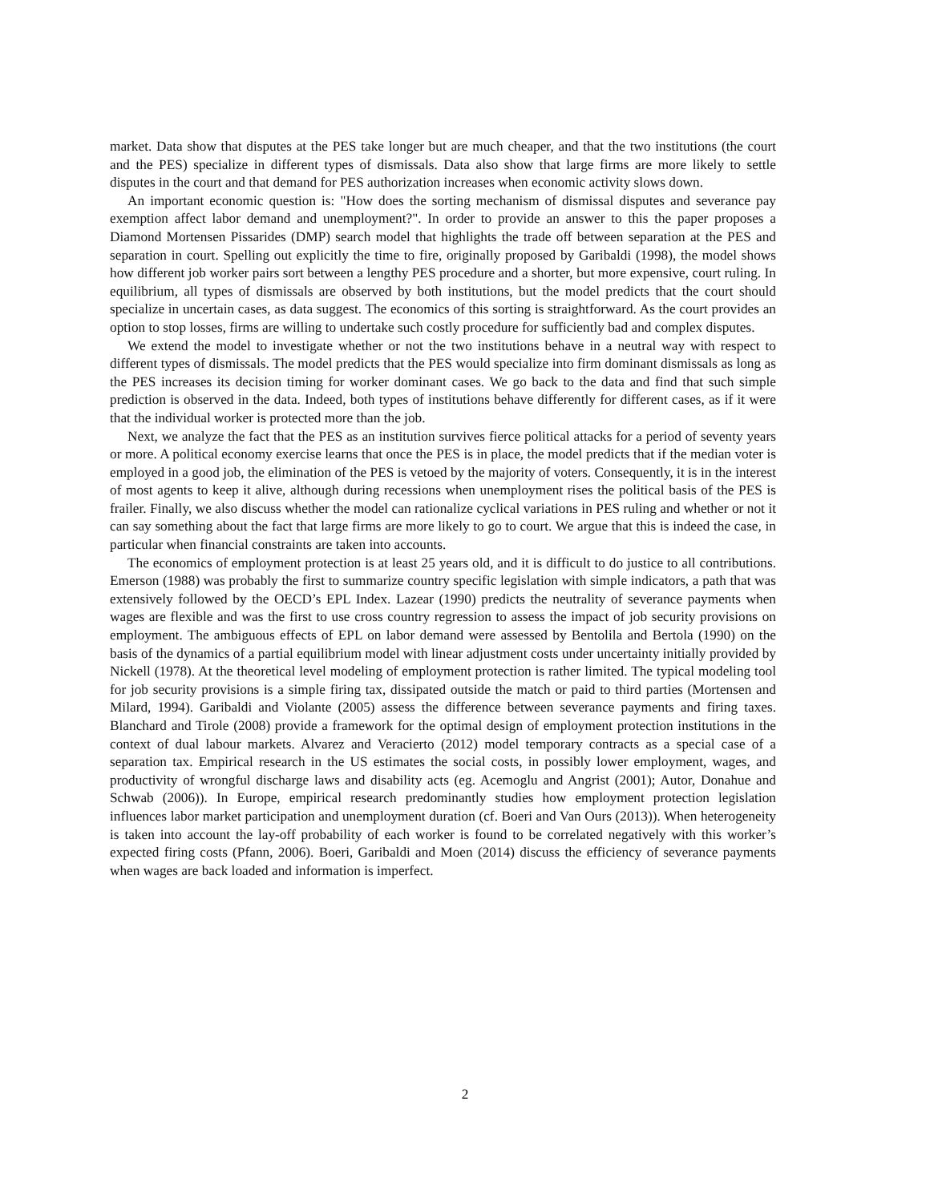market. Data show that disputes at the PES take longer but are much cheaper, and that the two institutions (the court and the PES) specialize in different types of dismissals. Data also show that large firms are more likely to settle disputes in the court and that demand for PES authorization increases when economic activity slows down.
An important economic question is: "How does the sorting mechanism of dismissal disputes and severance pay exemption affect labor demand and unemployment?". In order to provide an answer to this the paper proposes a Diamond Mortensen Pissarides (DMP) search model that highlights the trade off between separation at the PES and separation in court. Spelling out explicitly the time to fire, originally proposed by Garibaldi (1998), the model shows how different job worker pairs sort between a lengthy PES procedure and a shorter, but more expensive, court ruling. In equilibrium, all types of dismissals are observed by both institutions, but the model predicts that the court should specialize in uncertain cases, as data suggest. The economics of this sorting is straightforward. As the court provides an option to stop losses, firms are willing to undertake such costly procedure for sufficiently bad and complex disputes.
We extend the model to investigate whether or not the two institutions behave in a neutral way with respect to different types of dismissals. The model predicts that the PES would specialize into firm dominant dismissals as long as the PES increases its decision timing for worker dominant cases. We go back to the data and find that such simple prediction is observed in the data. Indeed, both types of institutions behave differently for different cases, as if it were that the individual worker is protected more than the job.
Next, we analyze the fact that the PES as an institution survives fierce political attacks for a period of seventy years or more. A political economy exercise learns that once the PES is in place, the model predicts that if the median voter is employed in a good job, the elimination of the PES is vetoed by the majority of voters. Consequently, it is in the interest of most agents to keep it alive, although during recessions when unemployment rises the political basis of the PES is frailer. Finally, we also discuss whether the model can rationalize cyclical variations in PES ruling and whether or not it can say something about the fact that large firms are more likely to go to court. We argue that this is indeed the case, in particular when financial constraints are taken into accounts.
The economics of employment protection is at least 25 years old, and it is difficult to do justice to all contributions. Emerson (1988) was probably the first to summarize country specific legislation with simple indicators, a path that was extensively followed by the OECD’s EPL Index. Lazear (1990) predicts the neutrality of severance payments when wages are flexible and was the first to use cross country regression to assess the impact of job security provisions on employment. The ambiguous effects of EPL on labor demand were assessed by Bentolila and Bertola (1990) on the basis of the dynamics of a partial equilibrium model with linear adjustment costs under uncertainty initially provided by Nickell (1978). At the theoretical level modeling of employment protection is rather limited. The typical modeling tool for job security provisions is a simple firing tax, dissipated outside the match or paid to third parties (Mortensen and Milard, 1994). Garibaldi and Violante (2005) assess the difference between severance payments and firing taxes. Blanchard and Tirole (2008) provide a framework for the optimal design of employment protection institutions in the context of dual labour markets. Alvarez and Veracierto (2012) model temporary contracts as a special case of a separation tax. Empirical research in the US estimates the social costs, in possibly lower employment, wages, and productivity of wrongful discharge laws and disability acts (eg. Acemoglu and Angrist (2001); Autor, Donahue and Schwab (2006)). In Europe, empirical research predominantly studies how employment protection legislation influences labor market participation and unemployment duration (cf. Boeri and Van Ours (2013)). When heterogeneity is taken into account the lay-off probability of each worker is found to be correlated negatively with this worker’s expected firing costs (Pfann, 2006). Boeri, Garibaldi and Moen (2014) discuss the efficiency of severance payments when wages are back loaded and information is imperfect.
2